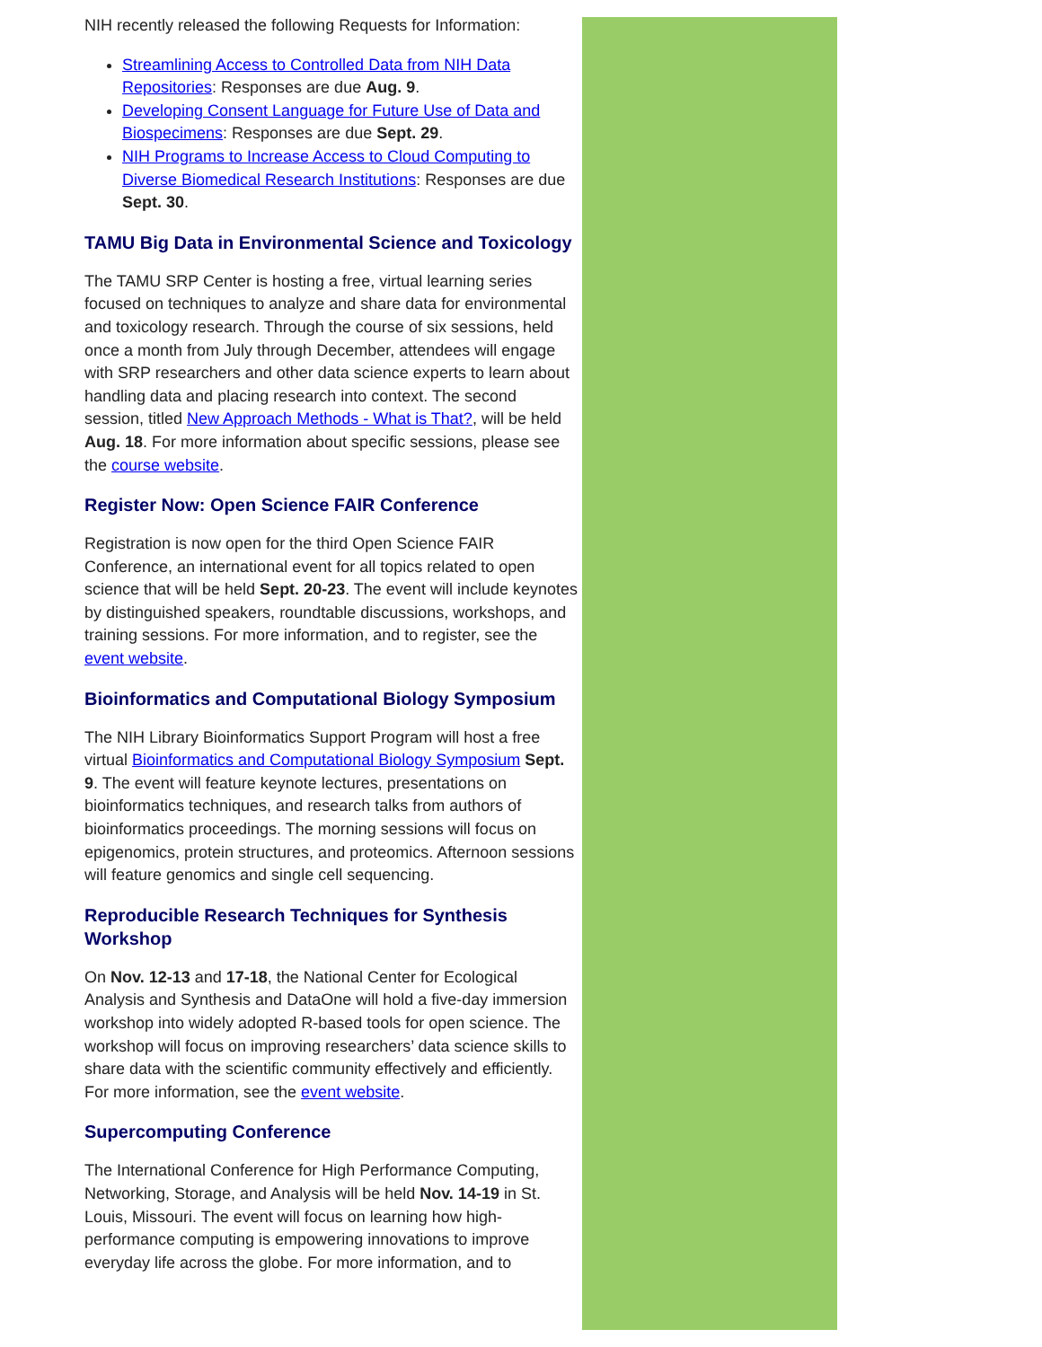NIH recently released the following Requests for Information:
Streamlining Access to Controlled Data from NIH Data Repositories: Responses are due Aug. 9.
Developing Consent Language for Future Use of Data and Biospecimens: Responses are due Sept. 29.
NIH Programs to Increase Access to Cloud Computing to Diverse Biomedical Research Institutions: Responses are due Sept. 30.
TAMU Big Data in Environmental Science and Toxicology
The TAMU SRP Center is hosting a free, virtual learning series focused on techniques to analyze and share data for environmental and toxicology research. Through the course of six sessions, held once a month from July through December, attendees will engage with SRP researchers and other data science experts to learn about handling data and placing research into context. The second session, titled New Approach Methods - What is That?, will be held Aug. 18. For more information about specific sessions, please see the course website.
Register Now: Open Science FAIR Conference
Registration is now open for the third Open Science FAIR Conference, an international event for all topics related to open science that will be held Sept. 20-23. The event will include keynotes by distinguished speakers, roundtable discussions, workshops, and training sessions. For more information, and to register, see the event website.
Bioinformatics and Computational Biology Symposium
The NIH Library Bioinformatics Support Program will host a free virtual Bioinformatics and Computational Biology Symposium Sept. 9. The event will feature keynote lectures, presentations on bioinformatics techniques, and research talks from authors of bioinformatics proceedings. The morning sessions will focus on epigenomics, protein structures, and proteomics. Afternoon sessions will feature genomics and single cell sequencing.
Reproducible Research Techniques for Synthesis Workshop
On Nov. 12-13 and 17-18, the National Center for Ecological Analysis and Synthesis and DataOne will hold a five-day immersion workshop into widely adopted R-based tools for open science. The workshop will focus on improving researchers’ data science skills to share data with the scientific community effectively and efficiently. For more information, see the event website.
Supercomputing Conference
The International Conference for High Performance Computing, Networking, Storage, and Analysis will be held Nov. 14-19 in St. Louis, Missouri. The event will focus on learning how high-performance computing is empowering innovations to improve everyday life across the globe. For more information, and to